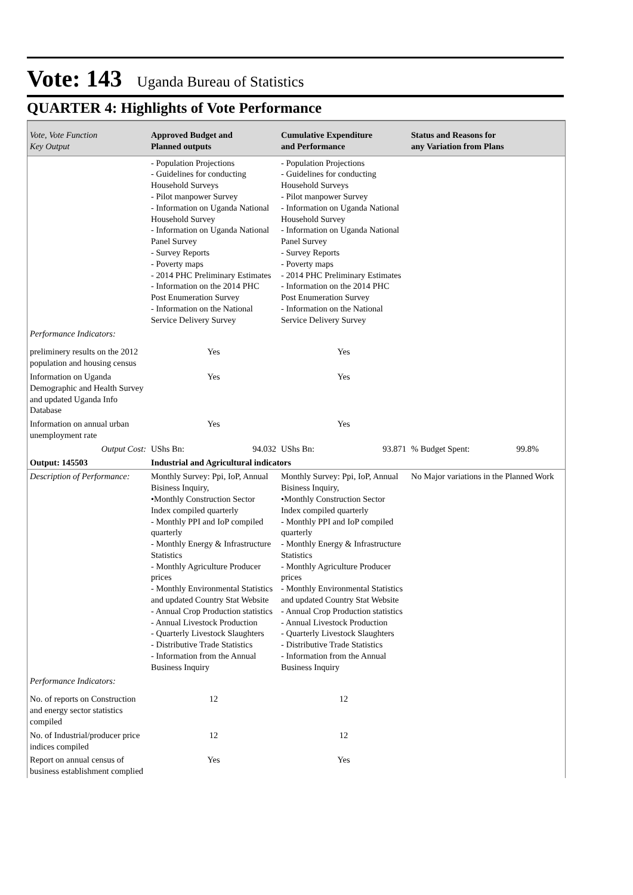Vote: 143 Uganda Bureau of Statistics
QUARTER 4: Highlights of Vote Performance
| Vote, Vote Function Key Output | Approved Budget and Planned outputs | Cumulative Expenditure and Performance | Status and Reasons for any Variation from Plans |
| --- | --- | --- | --- |
| | - Population Projections - Guidelines for conducting Household Surveys - Pilot manpower Survey - Information on Uganda National Household Survey - Information on Uganda National Panel Survey - Survey Reports - Poverty maps - 2014 PHC Preliminary Estimates - Information on the 2014 PHC Post Enumeration Survey - Information on the National Service Delivery Survey | - Population Projections - Guidelines for conducting Household Surveys - Pilot manpower Survey - Information on Uganda National Household Survey - Information on Uganda National Panel Survey - Survey Reports - Poverty maps - 2014 PHC Preliminary Estimates - Information on the 2014 PHC Post Enumeration Survey - Information on the National Service Delivery Survey | |
| Performance Indicators: | | | |
| preliminery results on the 2012 population and housing census | Yes | Yes | |
| Information on Uganda Demographic and Health Survey and updated Uganda Info Database | Yes | Yes | |
| Information on annual urban unemployment rate | Yes | Yes | |
| Output Cost: | UShs Bn: 94.032 | UShs Bn: 93.871 | % Budget Spent: 99.8% |
| Output: 145503 | Industrial and Agricultural indicators | | |
| Description of Performance: | Monthly Survey: Ppi, IoP, Annual Bisiness Inquiry, •Monthly Construction Sector Index compiled quarterly - Monthly PPI and IoP compiled quarterly - Monthly Energy & Infrastructure Statistics - Monthly Agriculture Producer prices - Monthly Environmental Statistics and updated Country Stat Website - Annual Crop Production statistics - Annual Livestock Production - Quarterly Livestock Slaughters - Distributive Trade Statistics - Information from the Annual Business Inquiry | Monthly Survey: Ppi, IoP, Annual Bisiness Inquiry, •Monthly Construction Sector Index compiled quarterly - Monthly PPI and IoP compiled quarterly - Monthly Energy & Infrastructure Statistics - Monthly Agriculture Producer prices - Monthly Environmental Statistics and updated Country Stat Website - Annual Crop Production statistics - Annual Livestock Production - Quarterly Livestock Slaughters - Distributive Trade Statistics - Information from the Annual Business Inquiry | No Major variations in the Planned Work |
| Performance Indicators: | | | |
| No. of reports on Construction and energy sector statistics compiled | 12 | 12 | |
| No. of Industrial/producer price indices compiled | 12 | 12 | |
| Report on annual census of business establishment complied | Yes | Yes | |